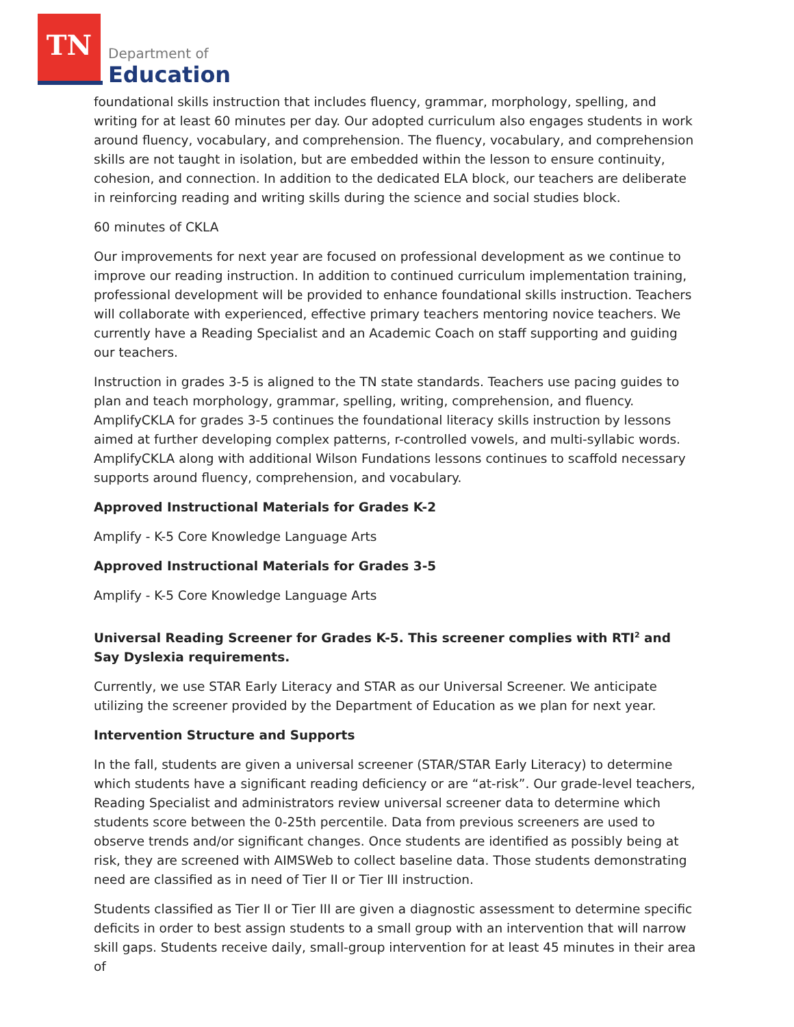TN
Department of
Education
foundational skills instruction that includes fluency, grammar, morphology, spelling, and writing for at least 60 minutes per day. Our adopted curriculum also engages students in work around fluency, vocabulary, and comprehension. The fluency, vocabulary, and comprehension skills are not taught in isolation, but are embedded within the lesson to ensure continuity, cohesion, and connection. In addition to the dedicated ELA block, our teachers are deliberate in reinforcing reading and writing skills during the science and social studies block.
60 minutes of CKLA
Our improvements for next year are focused on professional development as we continue to improve our reading instruction. In addition to continued curriculum implementation training, professional development will be provided to enhance foundational skills instruction. Teachers will collaborate with experienced, effective primary teachers mentoring novice teachers. We currently have a Reading Specialist and an Academic Coach on staff supporting and guiding our teachers.
Instruction in grades 3-5 is aligned to the TN state standards. Teachers use pacing guides to plan and teach morphology, grammar, spelling, writing, comprehension, and fluency. AmplifyCKLA for grades 3-5 continues the foundational literacy skills instruction by lessons aimed at further developing complex patterns, r-controlled vowels, and multi-syllabic words. AmplifyCKLA along with additional Wilson Fundations lessons continues to scaffold necessary supports around fluency, comprehension, and vocabulary.
Approved Instructional Materials for Grades K-2
Amplify - K-5 Core Knowledge Language Arts
Approved Instructional Materials for Grades 3-5
Amplify - K-5 Core Knowledge Language Arts
Universal Reading Screener for Grades K-5. This screener complies with RTI<sup>2</sup> and Say Dyslexia requirements.
Currently, we use STAR Early Literacy and STAR as our Universal Screener. We anticipate utilizing the screener provided by the Department of Education as we plan for next year.
Intervention Structure and Supports
In the fall, students are given a universal screener (STAR/STAR Early Literacy) to determine which students have a significant reading deficiency or are “at-risk”. Our grade-level teachers, Reading Specialist and administrators review universal screener data to determine which students score between the 0-25th percentile. Data from previous screeners are used to observe trends and/or significant changes. Once students are identified as possibly being at risk, they are screened with AIMSWeb to collect baseline data. Those students demonstrating need are classified as in need of Tier II or Tier III instruction.
Students classified as Tier II or Tier III are given a diagnostic assessment to determine specific deficits in order to best assign students to a small group with an intervention that will narrow skill gaps. Students receive daily, small-group intervention for at least 45 minutes in their area of